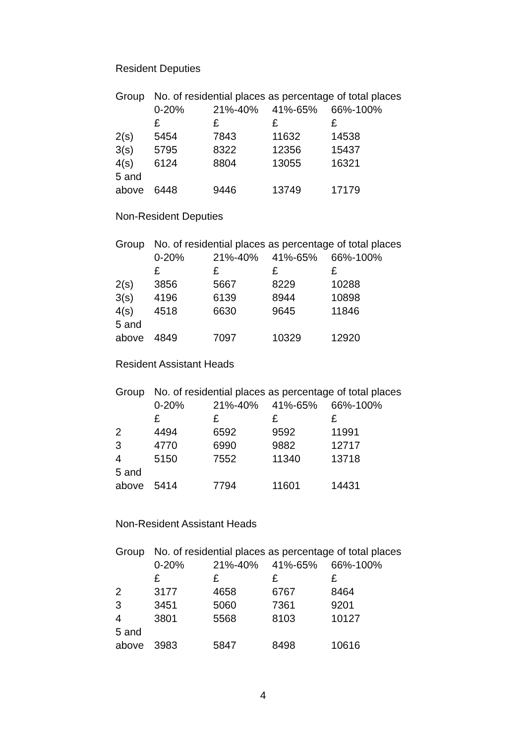Resident Deputies
| Group | No. of residential places as percentage of total places | | | |
| --- | --- | --- | --- | --- |
| | 0-20% | 21%-40% | 41%-65% | 66%-100% |
| | £ | £ | £ | £ |
| 2(s) | 5454 | 7843 | 11632 | 14538 |
| 3(s) | 5795 | 8322 | 12356 | 15437 |
| 4(s) | 6124 | 8804 | 13055 | 16321 |
| 5 and above | 6448 | 9446 | 13749 | 17179 |
Non-Resident Deputies
| Group | No. of residential places as percentage of total places | | | |
| --- | --- | --- | --- | --- |
| | 0-20% | 21%-40% | 41%-65% | 66%-100% |
| | £ | £ | £ | £ |
| 2(s) | 3856 | 5667 | 8229 | 10288 |
| 3(s) | 4196 | 6139 | 8944 | 10898 |
| 4(s) | 4518 | 6630 | 9645 | 11846 |
| 5 and above | 4849 | 7097 | 10329 | 12920 |
Resident Assistant Heads
| Group | No. of residential places as percentage of total places | | | |
| --- | --- | --- | --- | --- |
| | 0-20% | 21%-40% | 41%-65% | 66%-100% |
| | £ | £ | £ | £ |
| 2 | 4494 | 6592 | 9592 | 11991 |
| 3 | 4770 | 6990 | 9882 | 12717 |
| 4 | 5150 | 7552 | 11340 | 13718 |
| 5 and above | 5414 | 7794 | 11601 | 14431 |
Non-Resident Assistant Heads
| Group | No. of residential places as percentage of total places | | | |
| --- | --- | --- | --- | --- |
| | 0-20% | 21%-40% | 41%-65% | 66%-100% |
| | £ | £ | £ | £ |
| 2 | 3177 | 4658 | 6767 | 8464 |
| 3 | 3451 | 5060 | 7361 | 9201 |
| 4 | 3801 | 5568 | 8103 | 10127 |
| 5 and above | 3983 | 5847 | 8498 | 10616 |
4